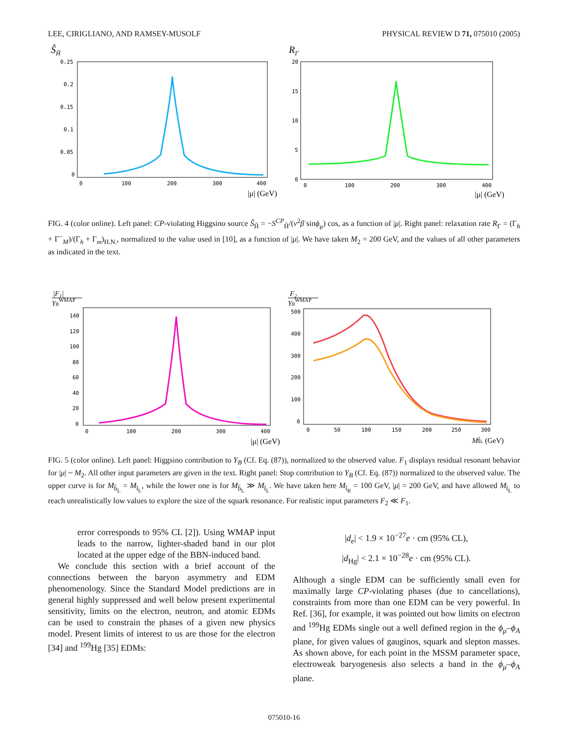LEE, CIRIGLIANO, AND RAMSEY-MUSOLF PHYSICAL REVIEW D 71, 075010 (2005)
ŜH̃
0.25
0.2
0.15
0.1
0.05
0
0
100
200
300
400
|μ| (GeV)
RΓ
20
15
10
5
0
0
100
200
300
400
|μ| (GeV)
FIG. 4 (color online). Left panel: CP-violating Higgsino source Ŝ<sub>H̃</sub> = −S<sup>CP</sup><sub>H̃</sub>/(v<sup>2</sup>β̇ sinϕ<sub>μ</sub>) cos, as a function of |μ|. Right panel: relaxation rate R<sub>Γ</sub> = (Γ<sub>h</sub> + Γ<sup>−</sup><sub>M</sub>)/(Γ<sub>h</sub> + Γ<sub>m</sub>)<sub>H.N.</sub>, normalized to the value used in [10], as a function of |μ|. We have taken M<sub>2</sub> = 200 GeV, and the values of all other parameters as indicated in the text.
|F1|
YBWMAP
140
120
100
80
60
40
20
0
0
100
200
300
400
|μ| (GeV)
F2
YBWMAP
500
400
300
200
100
0
0
50
100
150
200
250
300
Mt̃L (GeV)
FIG. 5 (color online). Left panel: Higgsino contribution to Y<sub>B</sub> (Cf. Eq. (87)), normalized to the observed value. F<sub>1</sub> displays residual resonant behavior for |μ| ~ M<sub>2</sub>. All other input parameters are given in the text. Right panel: Stop contribution to Y<sub>B</sub> (Cf. Eq. (87)) normalized to the observed value. The upper curve is for M<sub>b̃<sub>L</sub></sub> = M<sub>t̃<sub>L</sub></sub>, while the lower one is for M<sub>b̃<sub>L</sub></sub> ≫ M<sub>t̃<sub>L</sub></sub>. We have taken here M<sub>t̃<sub>R</sub></sub> = 100 GeV, |μ| = 200 GeV, and have allowed M<sub>t̃<sub>L</sub></sub> to reach unrealistically low values to explore the size of the squark resonance. For realistic input parameters F<sub>2</sub> ≪ F<sub>1</sub>.
error corresponds to 95% CL [2]). Using WMAP input leads to the narrow, lighter-shaded band in our plot located at the upper edge of the BBN-induced band.
We conclude this section with a brief account of the connections between the baryon asymmetry and EDM phenomenology. Since the Standard Model predictions are in general highly suppressed and well below present experimental sensitivity, limits on the electron, neutron, and atomic EDMs can be used to constrain the phases of a given new physics model. Present limits of interest to us are those for the electron [34] and <sup>199</sup>Hg [35] EDMs:
|d<sub>e</sub>| < 1.9 × 10<sup>−27</sup>e · cm (95% CL),
|d<sub>Hg</sub>| < 2.1 × 10<sup>−28</sup>e · cm (95% CL).
Although a single EDM can be sufficiently small even for maximally large CP-violating phases (due to cancellations), constraints from more than one EDM can be very powerful. In Ref. [36], for example, it was pointed out how limits on electron and <sup>199</sup>Hg EDMs single out a well defined region in the ϕ<sub>μ</sub>–ϕ<sub>A</sub> plane, for given values of gauginos, squark and slepton masses. As shown above, for each point in the MSSM parameter space, electroweak baryogenesis also selects a band in the ϕ<sub>μ</sub>–ϕ<sub>A</sub> plane.
075010-16